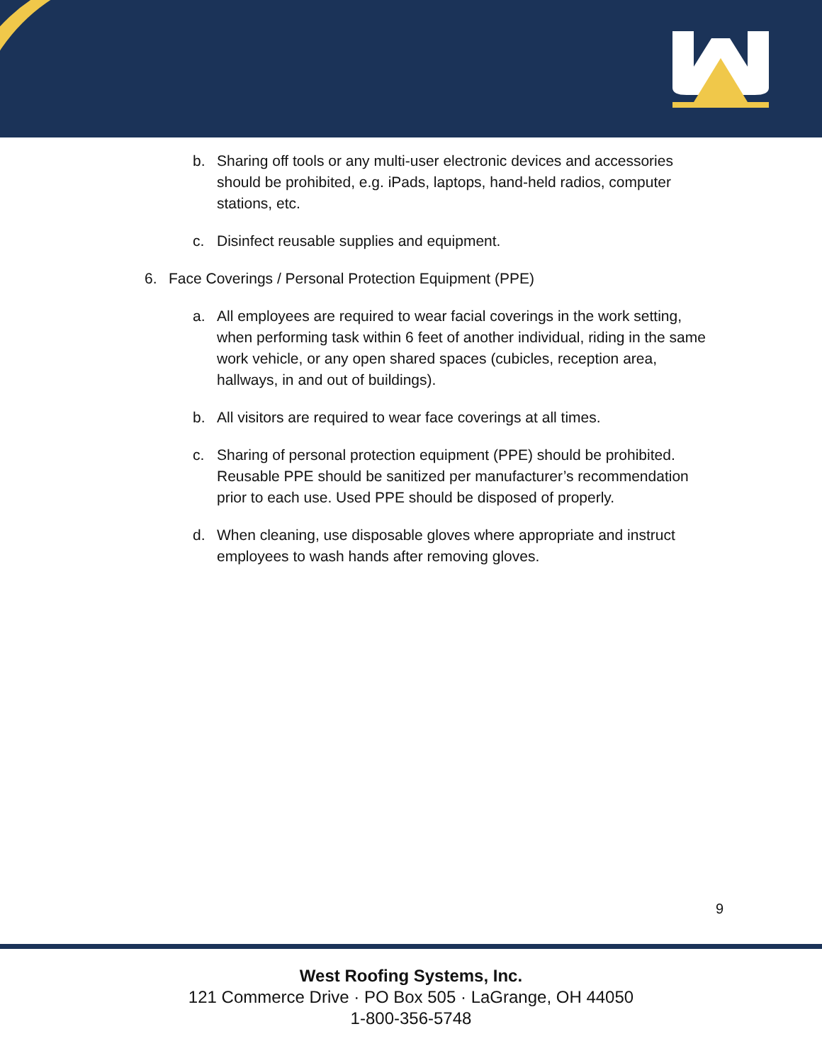b. Sharing off tools or any multi-user electronic devices and accessories should be prohibited, e.g. iPads, laptops, hand-held radios, computer stations, etc.
c. Disinfect reusable supplies and equipment.
6. Face Coverings / Personal Protection Equipment (PPE)
a. All employees are required to wear facial coverings in the work setting, when performing task within 6 feet of another individual, riding in the same work vehicle, or any open shared spaces (cubicles, reception area, hallways, in and out of buildings).
b. All visitors are required to wear face coverings at all times.
c. Sharing of personal protection equipment (PPE) should be prohibited. Reusable PPE should be sanitized per manufacturer’s recommendation prior to each use. Used PPE should be disposed of properly.
d. When cleaning, use disposable gloves where appropriate and instruct employees to wash hands after removing gloves.
9
West Roofing Systems, Inc.
121 Commerce Drive · PO Box 505 · LaGrange, OH 44050
1-800-356-5748